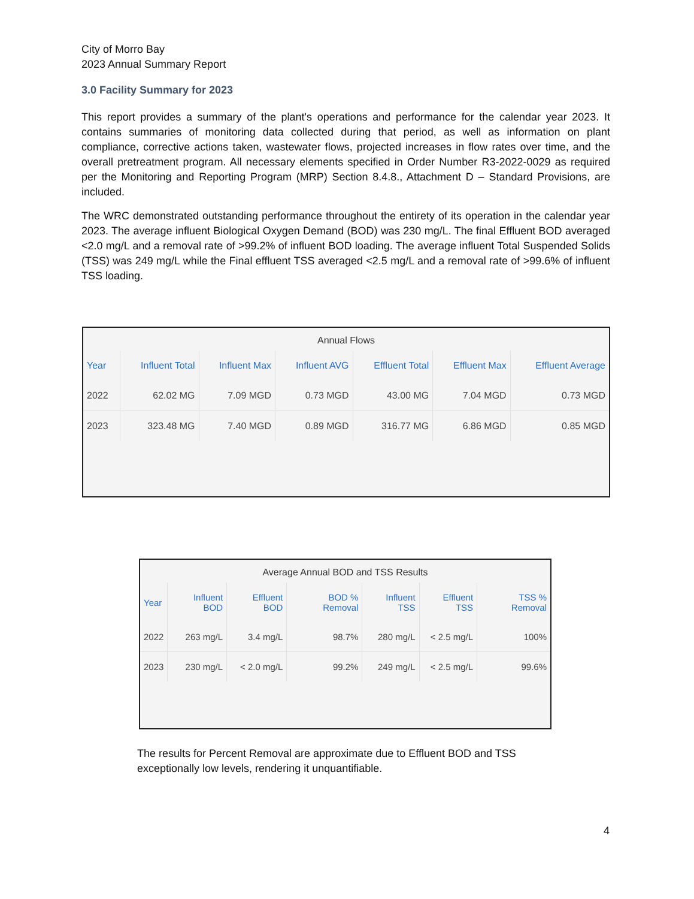City of Morro Bay
2023 Annual Summary Report
3.0 Facility Summary for 2023
This report provides a summary of the plant's operations and performance for the calendar year 2023. It contains summaries of monitoring data collected during that period, as well as information on plant compliance, corrective actions taken, wastewater flows, projected increases in flow rates over time, and the overall pretreatment program. All necessary elements specified in Order Number R3-2022-0029 as required per the Monitoring and Reporting Program (MRP) Section 8.4.8., Attachment D – Standard Provisions, are included.
The WRC demonstrated outstanding performance throughout the entirety of its operation in the calendar year 2023. The average influent Biological Oxygen Demand (BOD) was 230 mg/L. The final Effluent BOD averaged <2.0 mg/L and a removal rate of >99.2% of influent BOD loading. The average influent Total Suspended Solids (TSS) was 249 mg/L while the Final effluent TSS averaged <2.5 mg/L and a removal rate of >99.6% of influent TSS loading.
Annual Flows
| Year | Influent Total | Influent Max | Influent AVG | Effluent Total | Effluent Max | Effluent Average |
| --- | --- | --- | --- | --- | --- | --- |
| 2022 | 62.02 MG | 7.09 MGD | 0.73 MGD | 43.00 MG | 7.04 MGD | 0.73 MGD |
| 2023 | 323.48 MG | 7.40 MGD | 0.89 MGD | 316.77 MG | 6.86 MGD | 0.85 MGD |
Average Annual BOD and TSS Results
| Year | Influent BOD | Effluent BOD | BOD % Removal | Influent TSS | Effluent TSS | TSS % Removal |
| --- | --- | --- | --- | --- | --- | --- |
| 2022 | 263 mg/L | 3.4 mg/L | 98.7% | 280 mg/L | < 2.5 mg/L | 100% |
| 2023 | 230 mg/L | < 2.0 mg/L | 99.2% | 249 mg/L | < 2.5 mg/L | 99.6% |
The results for Percent Removal are approximate due to Effluent BOD and TSS exceptionally low levels, rendering it unquantifiable.
4